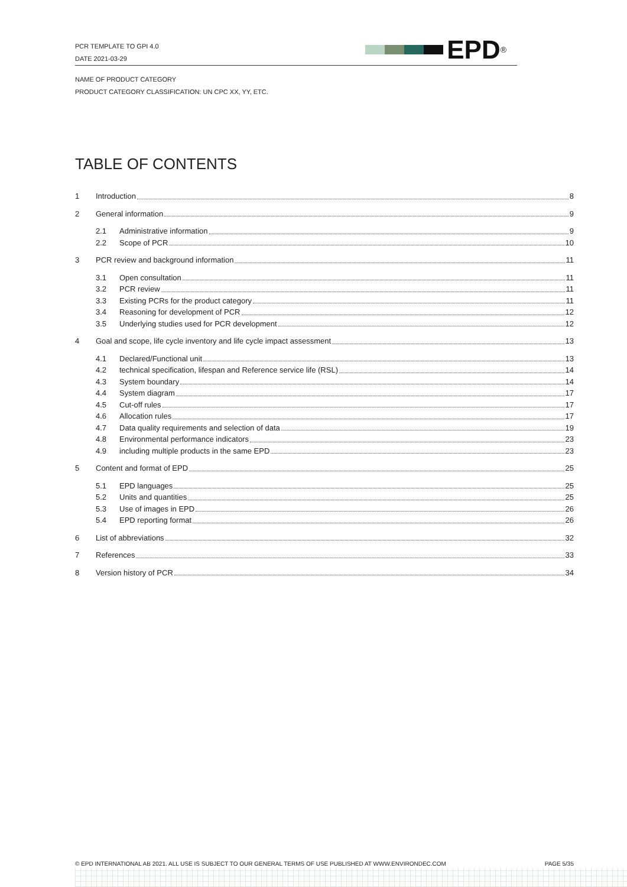PCR TEMPLATE TO GPI 4.0
DATE 2021-03-29
EPD<sup>®</sup>
NAME OF PRODUCT CATEGORY
PRODUCT CATEGORY CLASSIFICATION: UN CPC XX, YY, ETC.
TABLE OF CONTENTS
1 Introduction 8
2 General information 9
2.1 Administrative information 9
2.2 Scope of PCR 10
3 PCR review and background information 11
3.1 Open consultation 11
3.2 PCR review 11
3.3 Existing PCRs for the product category 11
3.4 Reasoning for development of PCR 12
3.5 Underlying studies used for PCR development 12
4 Goal and scope, life cycle inventory and life cycle impact assessment 13
4.1 Declared/Functional unit 13
4.2 technical specification, lifespan and Reference service life (RSL) 14
4.3 System boundary 14
4.4 System diagram 17
4.5 Cut-off rules 17
4.6 Allocation rules 17
4.7 Data quality requirements and selection of data 19
4.8 Environmental performance indicators 23
4.9 including multiple products in the same EPD 23
5 Content and format of EPD 25
5.1 EPD languages 25
5.2 Units and quantities 25
5.3 Use of images in EPD 26
5.4 EPD reporting format 26
6 List of abbreviations 32
7 References 33
8 Version history of PCR 34
© EPD INTERNATIONAL AB 2021. ALL USE IS SUBJECT TO OUR GENERAL TERMS OF USE PUBLISHED AT WWW.ENVIRONDEC.COM PAGE 5/35